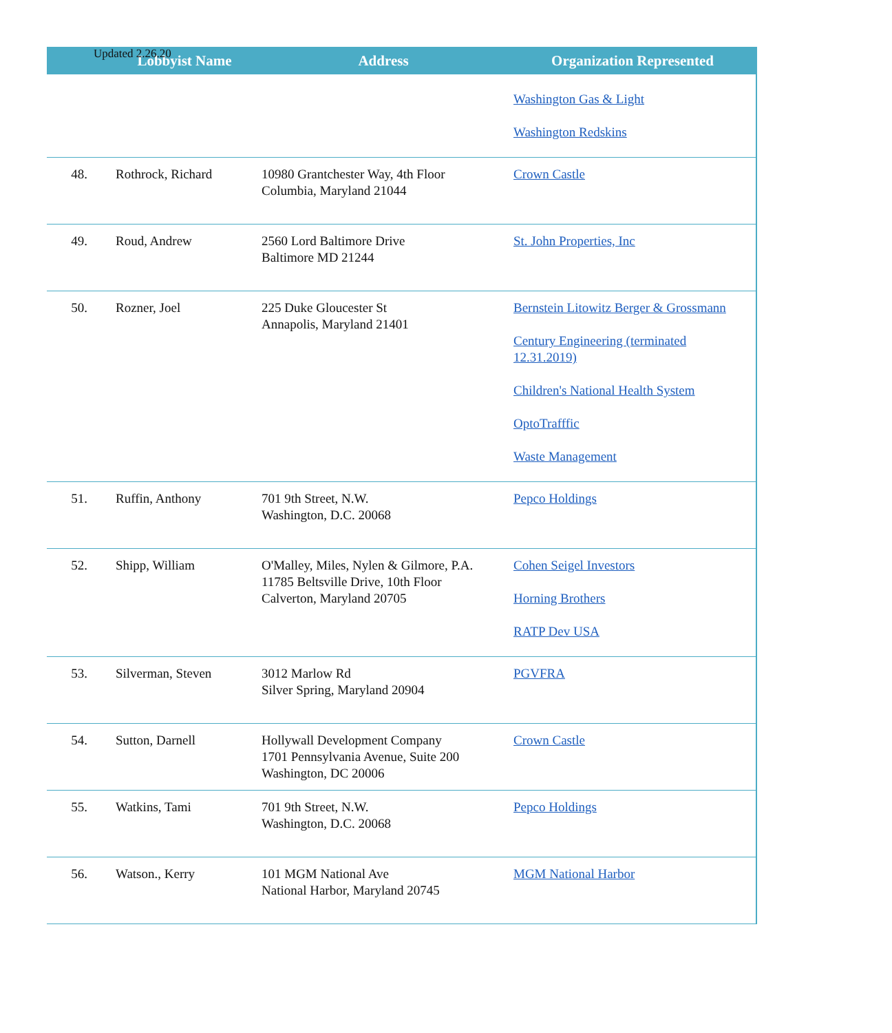Updated 2.26.20
| | Lobbyist Name | Address | Organization Represented |
| --- | --- | --- | --- |
| | | | Washington Gas & Light Washington Redskins |
| 48. | Rothrock, Richard | 10980 Grantchester Way, 4th Floor Columbia, Maryland 21044 | Crown Castle |
| 49. | Roud, Andrew | 2560 Lord Baltimore Drive Baltimore MD 21244 | St. John Properties, Inc |
| 50. | Rozner, Joel | 225 Duke Gloucester St Annapolis, Maryland 21401 | Bernstein Litowitz Berger & Grossmann Century Engineering (terminated 12.31.2019) Children's National Health System OptoTrafffic Waste Management |
| 51. | Ruffin, Anthony | 701 9th Street, N.W. Washington, D.C. 20068 | Pepco Holdings |
| 52. | Shipp, William | O'Malley, Miles, Nylen & Gilmore, P.A. 11785 Beltsville Drive, 10th Floor Calverton, Maryland 20705 | Cohen Seigel Investors Horning Brothers RATP Dev USA |
| 53. | Silverman, Steven | 3012 Marlow Rd Silver Spring, Maryland 20904 | PGVFRA |
| 54. | Sutton, Darnell | Hollywall Development Company 1701 Pennsylvania Avenue, Suite 200 Washington, DC 20006 | Crown Castle |
| 55. | Watkins, Tami | 701 9th Street, N.W. Washington, D.C. 20068 | Pepco Holdings |
| 56. | Watson., Kerry | 101 MGM National Ave National Harbor, Maryland 20745 | MGM National Harbor |